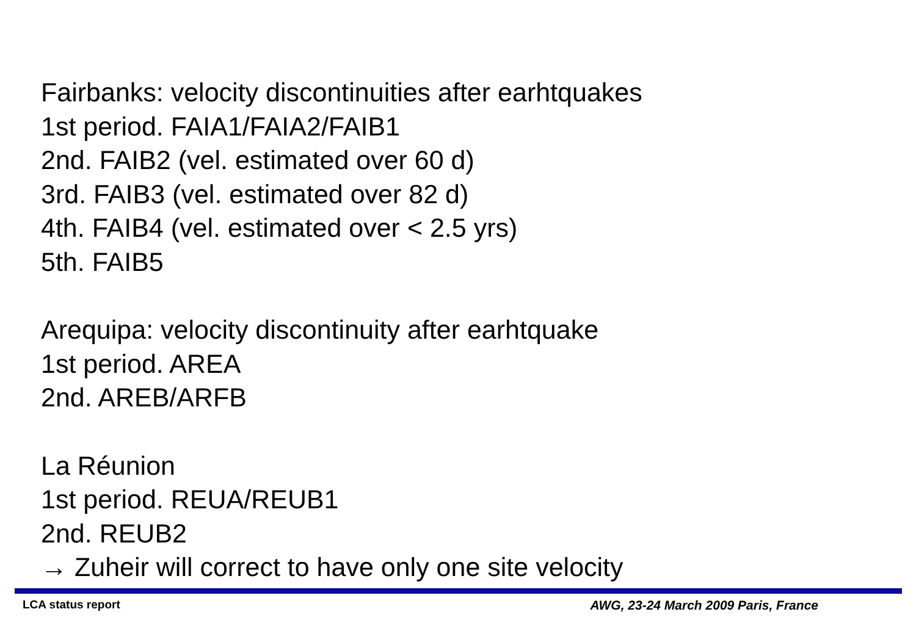Fairbanks: velocity discontinuities after earhtquakes
1st period. FAIA1/FAIA2/FAIB1
2nd. FAIB2 (vel. estimated over 60 d)
3rd. FAIB3 (vel. estimated over 82 d)
4th. FAIB4 (vel. estimated over < 2.5 yrs)
5th. FAIB5
Arequipa: velocity discontinuity after earhtquake
1st period. AREA
2nd. AREB/ARFB
La Réunion
1st period. REUA/REUB1
2nd. REUB2
→ Zuheir will correct to have only one site velocity
LCA status report AWG, 23-24 March 2009 Paris, France